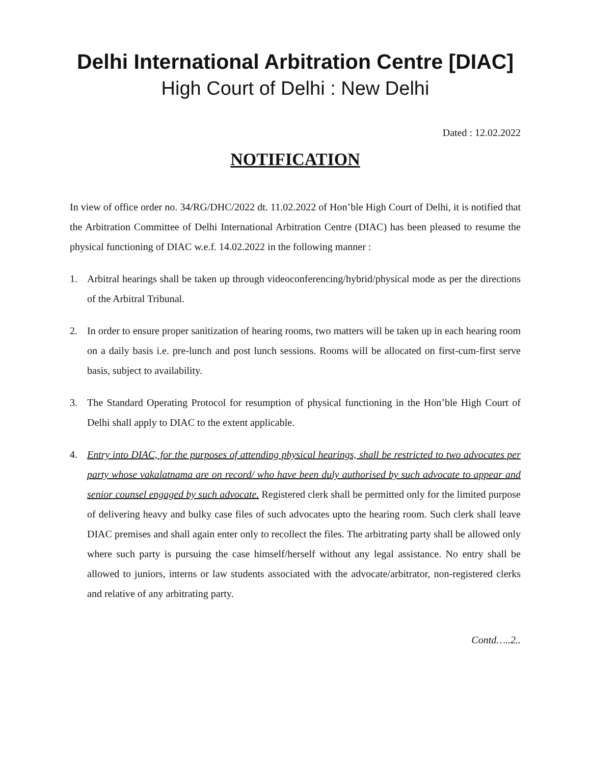Delhi International Arbitration Centre [DIAC]
High Court of Delhi : New Delhi
Dated : 12.02.2022
NOTIFICATION
In view of office order no. 34/RG/DHC/2022 dt. 11.02.2022 of Hon’ble High Court of Delhi, it is notified that the Arbitration Committee of Delhi International Arbitration Centre (DIAC) has been pleased to resume the physical functioning of DIAC w.e.f. 14.02.2022 in the following manner :
1. Arbitral hearings shall be taken up through videoconferencing/hybrid/physical mode as per the directions of the Arbitral Tribunal.
2. In order to ensure proper sanitization of hearing rooms, two matters will be taken up in each hearing room on a daily basis i.e. pre-lunch and post lunch sessions. Rooms will be allocated on first-cum-first serve basis, subject to availability.
3. The Standard Operating Protocol for resumption of physical functioning in the Hon’ble High Court of Delhi shall apply to DIAC to the extent applicable.
4. Entry into DIAC, for the purposes of attending physical hearings, shall be restricted to two advocates per party whose vakalatnama are on record/ who have been duly authorised by such advocate to appear and senior counsel engaged by such advocate. Registered clerk shall be permitted only for the limited purpose of delivering heavy and bulky case files of such advocates upto the hearing room. Such clerk shall leave DIAC premises and shall again enter only to recollect the files. The arbitrating party shall be allowed only where such party is pursuing the case himself/herself without any legal assistance. No entry shall be allowed to juniors, interns or law students associated with the advocate/arbitrator, non-registered clerks and relative of any arbitrating party.
Contd…..2..